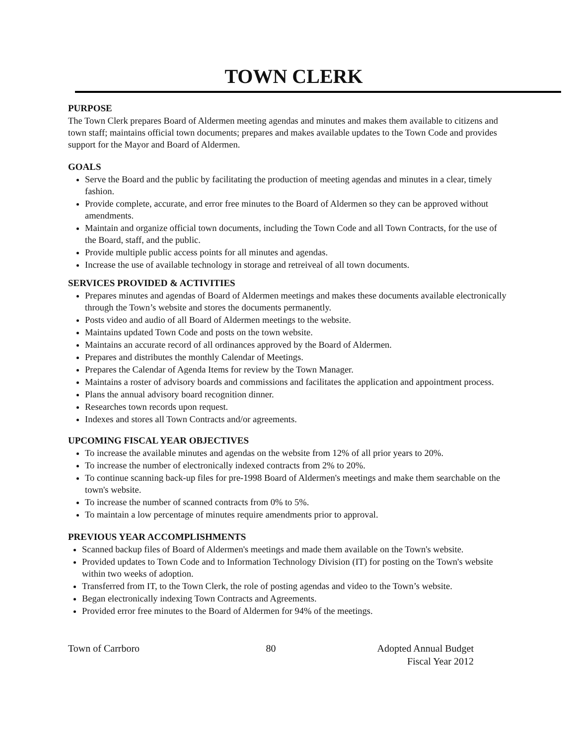TOWN CLERK
PURPOSE
The Town Clerk prepares Board of Aldermen meeting agendas and minutes and makes them available to citizens and town staff; maintains official town documents; prepares and makes available updates to the Town Code and provides support for the Mayor and Board of Aldermen.
GOALS
Serve the Board and the public by facilitating the production of meeting agendas and minutes in a clear, timely fashion.
Provide complete, accurate, and error free minutes to the Board of Aldermen so they can be approved without amendments.
Maintain and organize official town documents, including the Town Code and all Town Contracts, for the use of the Board, staff, and the public.
Provide multiple public access points for all minutes and agendas.
Increase the use of available technology in storage and retreiveal of all town documents.
SERVICES PROVIDED & ACTIVITIES
Prepares minutes and agendas of Board of Aldermen meetings and makes these documents available electronically through the Town’s website and stores the documents permanently.
Posts video and audio of all Board of Aldermen meetings to the website.
Maintains updated Town Code and posts on the town website.
Maintains an accurate record of all ordinances approved by the Board of Aldermen.
Prepares and distributes the monthly Calendar of Meetings.
Prepares the Calendar of Agenda Items for review by the Town Manager.
Maintains a roster of advisory boards and commissions and facilitates the application and appointment process.
Plans the annual advisory board recognition dinner.
Researches town records upon request.
Indexes and stores all Town Contracts and/or agreements.
UPCOMING FISCAL YEAR OBJECTIVES
To increase the available minutes and agendas on the website from 12% of all prior years to 20%.
To increase the number of electronically indexed contracts from 2% to 20%.
To continue scanning back-up files for pre-1998 Board of Aldermen's meetings and make them searchable on the town's website.
To increase the number of scanned contracts from 0% to 5%.
To maintain a low percentage of minutes require amendments prior to approval.
PREVIOUS YEAR ACCOMPLISHMENTS
Scanned backup files of Board of Aldermen's meetings and made them available on the Town's website.
Provided updates to Town Code and to Information Technology Division (IT) for posting on the Town's website within two weeks of adoption.
Transferred from IT, to the Town Clerk, the role of posting agendas and video to the Town’s website.
Began electronically indexing Town Contracts and Agreements.
Provided error free minutes to the Board of Aldermen for 94% of the meetings.
Town of Carrboro 80 Adopted Annual Budget
Fiscal Year 2012